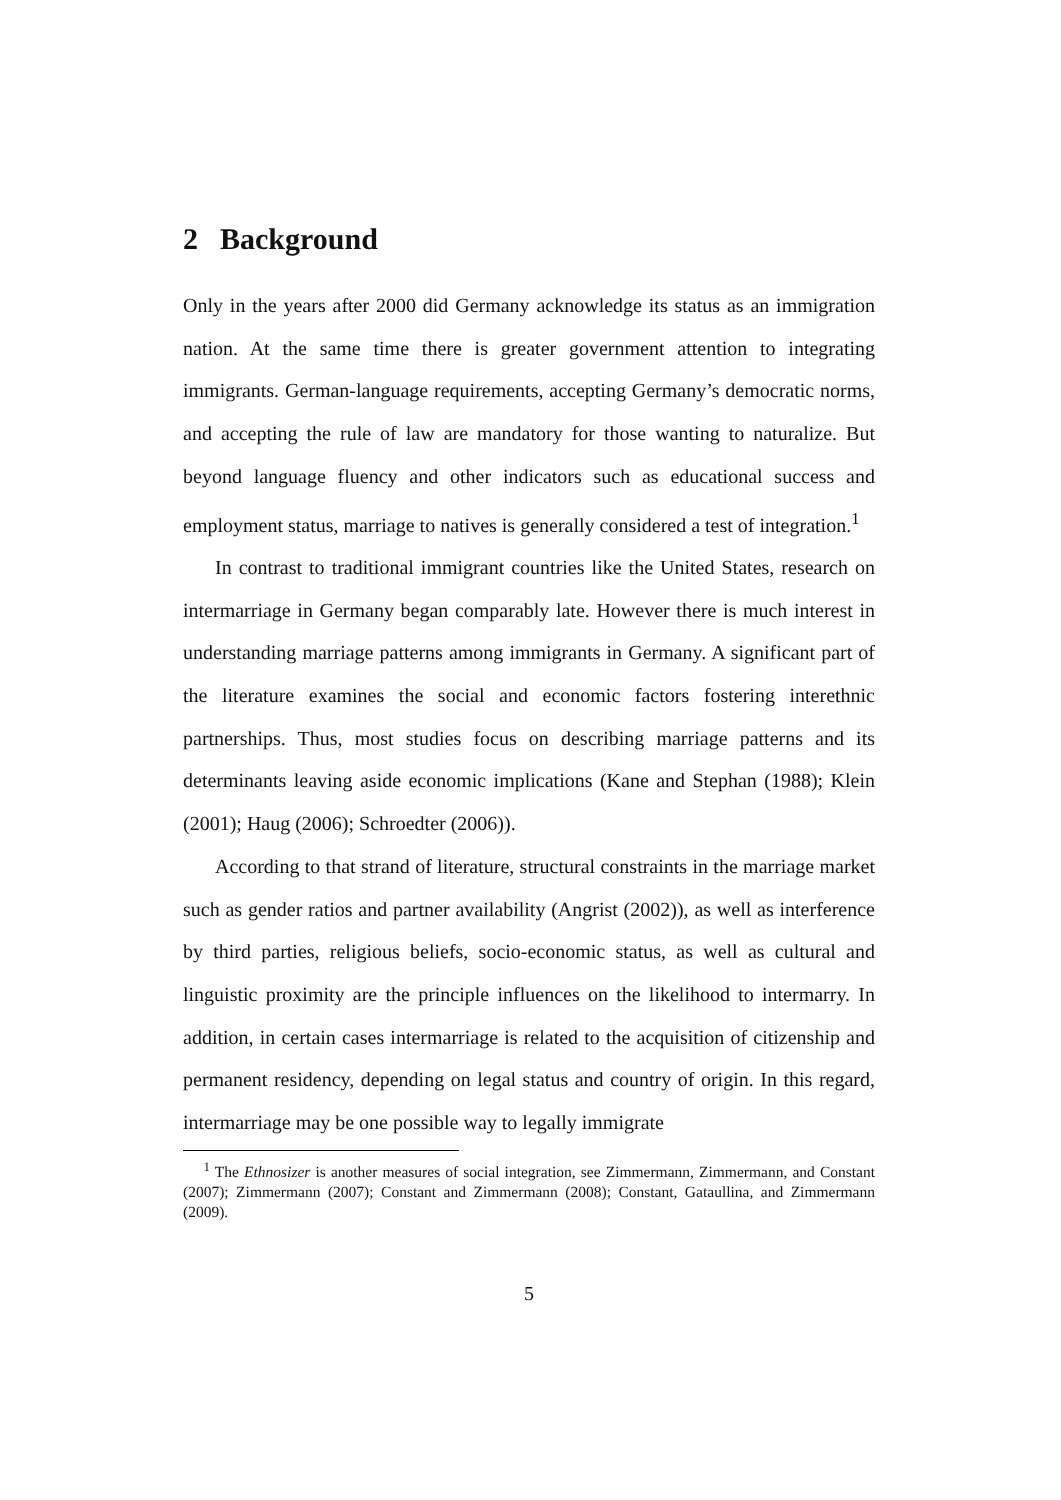2 Background
Only in the years after 2000 did Germany acknowledge its status as an immigration nation. At the same time there is greater government attention to integrating immigrants. German-language requirements, accepting Germany’s democratic norms, and accepting the rule of law are mandatory for those wanting to naturalize. But beyond language fluency and other indicators such as educational success and employment status, marriage to natives is generally considered a test of integration.<sup>1</sup>
In contrast to traditional immigrant countries like the United States, research on intermarriage in Germany began comparably late. However there is much interest in understanding marriage patterns among immigrants in Germany. A significant part of the literature examines the social and economic factors fostering interethnic partnerships. Thus, most studies focus on describing marriage patterns and its determinants leaving aside economic implications (Kane and Stephan (1988); Klein (2001); Haug (2006); Schroedter (2006)).
According to that strand of literature, structural constraints in the marriage market such as gender ratios and partner availability (Angrist (2002)), as well as interference by third parties, religious beliefs, socio-economic status, as well as cultural and linguistic proximity are the principle influences on the likelihood to intermarry. In addition, in certain cases intermarriage is related to the acquisition of citizenship and permanent residency, depending on legal status and country of origin. In this regard, intermarriage may be one possible way to legally immigrate
<sup>1</sup> The Ethnosizer is another measures of social integration, see Zimmermann, Zimmermann, and Constant (2007); Zimmermann (2007); Constant and Zimmermann (2008); Constant, Gataullina, and Zimmermann (2009).
5